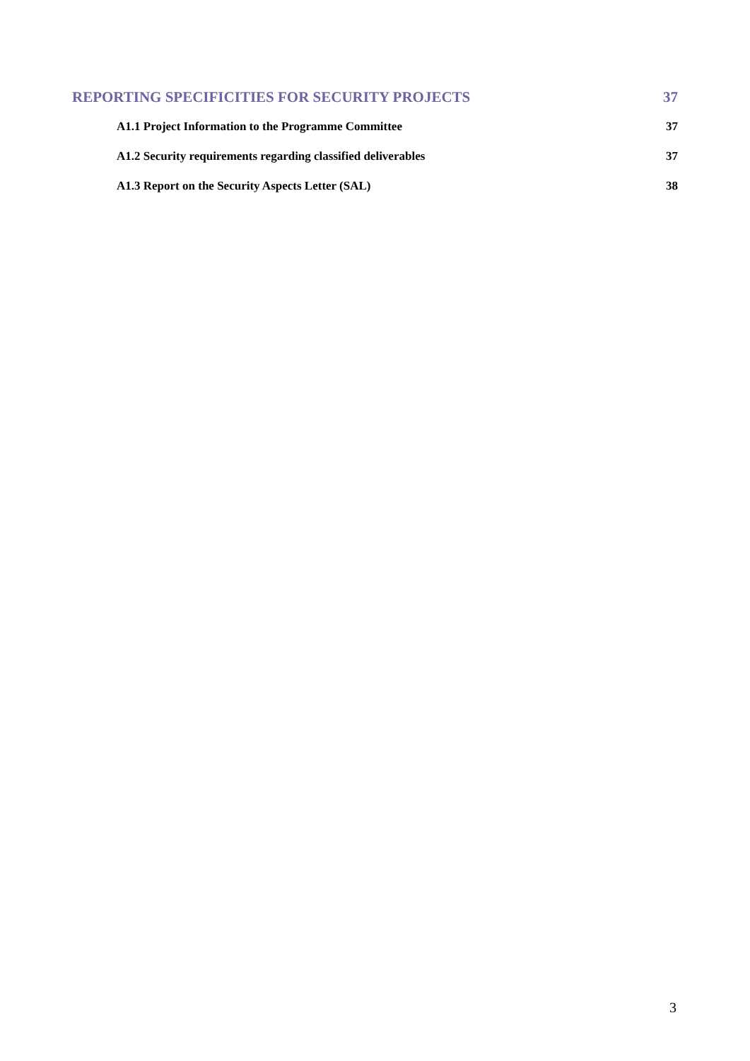REPORTING SPECIFICITIES FOR SECURITY PROJECTS 37
A1.1 Project Information to the Programme Committee 37
A1.2 Security requirements regarding classified deliverables 37
A1.3 Report on the Security Aspects Letter (SAL) 38
3